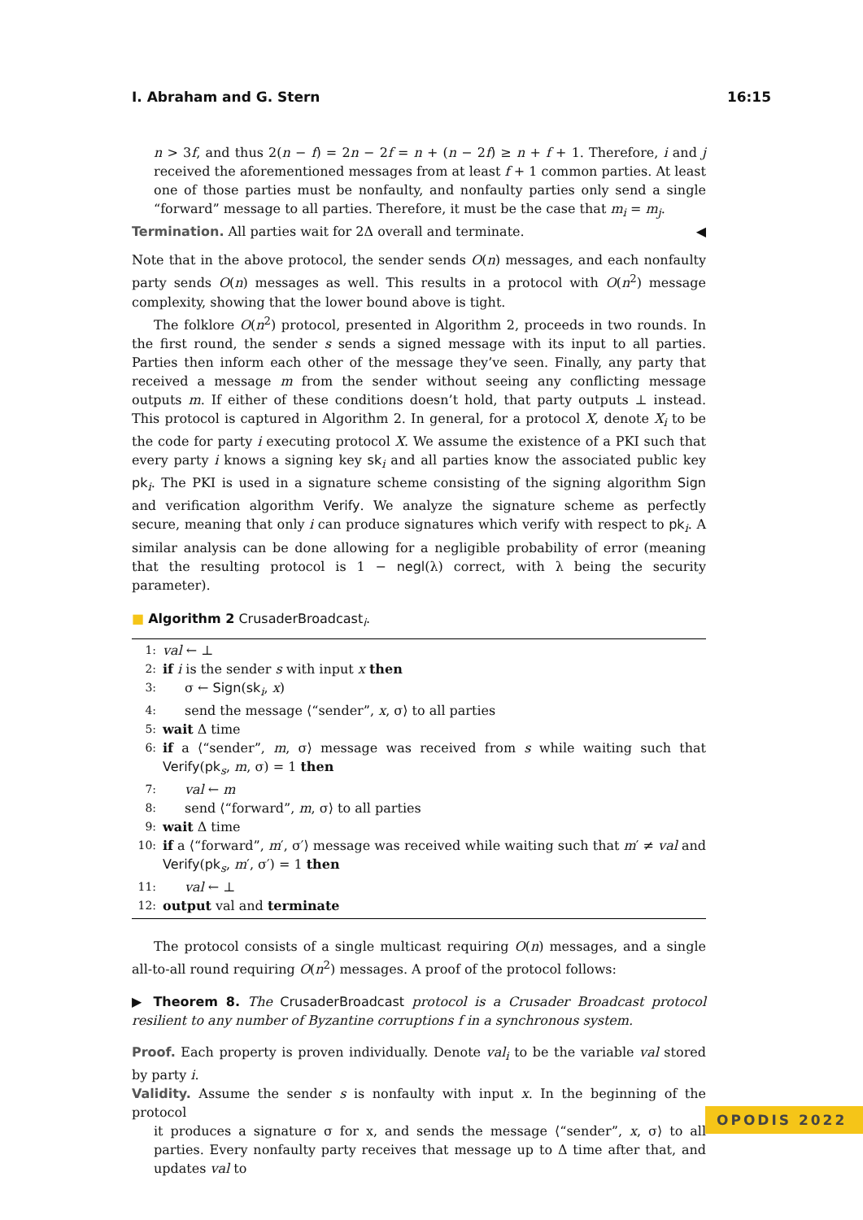I. Abraham and G. Stern 16:15
n > 3f, and thus 2(n − f) = 2n − 2f = n + (n − 2f) ≥ n + f + 1. Therefore, i and j received the aforementioned messages from at least f + 1 common parties. At least one of those parties must be nonfaulty, and nonfaulty parties only send a single “forward” message to all parties. Therefore, it must be the case that m<sub>i</sub> = m<sub>j</sub>.
Termination. All parties wait for 2Δ overall and terminate. ◀
Note that in the above protocol, the sender sends O(n) messages, and each nonfaulty party sends O(n) messages as well. This results in a protocol with O(n<sup>2</sup>) message complexity, showing that the lower bound above is tight.
The folklore O(n<sup>2</sup>) protocol, presented in Algorithm 2, proceeds in two rounds. In the first round, the sender s sends a signed message with its input to all parties. Parties then inform each other of the message they’ve seen. Finally, any party that received a message m from the sender without seeing any conflicting message outputs m. If either of these conditions doesn’t hold, that party outputs ⊥ instead. This protocol is captured in Algorithm 2. In general, for a protocol X, denote X<sub>i</sub> to be the code for party i executing protocol X. We assume the existence of a PKI such that every party i knows a signing key sk<sub>i</sub> and all parties know the associated public key pk<sub>i</sub>. The PKI is used in a signature scheme consisting of the signing algorithm Sign and verification algorithm Verify. We analyze the signature scheme as perfectly secure, meaning that only i can produce signatures which verify with respect to pk<sub>i</sub>. A similar analysis can be done allowing for a negligible probability of error (meaning that the resulting protocol is 1 − negl(λ) correct, with λ being the security parameter).
■ Algorithm 2 CrusaderBroadcast<sub>i</sub>.
1: val ← ⊥
2: if i is the sender s with input x then
3: σ ← Sign(sk<sub>i</sub>, x)
4: send the message ⟨“sender”, x, σ⟩ to all parties
5: wait Δ time
6: if a ⟨“sender”, m, σ⟩ message was received from s while waiting such that Verify(pk<sub>s</sub>, m, σ) = 1 then
7: val ← m
8: send ⟨“forward”, m, σ⟩ to all parties
9: wait Δ time
10: if a ⟨“forward”, m′, σ′⟩ message was received while waiting such that m′ ≠ val and Verify(pk<sub>s</sub>, m′, σ′) = 1 then
11: val ← ⊥
12: output val and terminate
The protocol consists of a single multicast requiring O(n) messages, and a single all-to-all round requiring O(n<sup>2</sup>) messages. A proof of the protocol follows:
▶ Theorem 8. The CrusaderBroadcast protocol is a Crusader Broadcast protocol resilient to any number of Byzantine corruptions f in a synchronous system.
Proof. Each property is proven individually. Denote val<sub>i</sub> to be the variable val stored by party i.
Validity. Assume the sender s is nonfaulty with input x. In the beginning of the protocol
it produces a signature σ for x, and sends the message ⟨“sender”, x, σ⟩ to all parties. Every nonfaulty party receives that message up to Δ time after that, and updates val to
OPODIS 2022